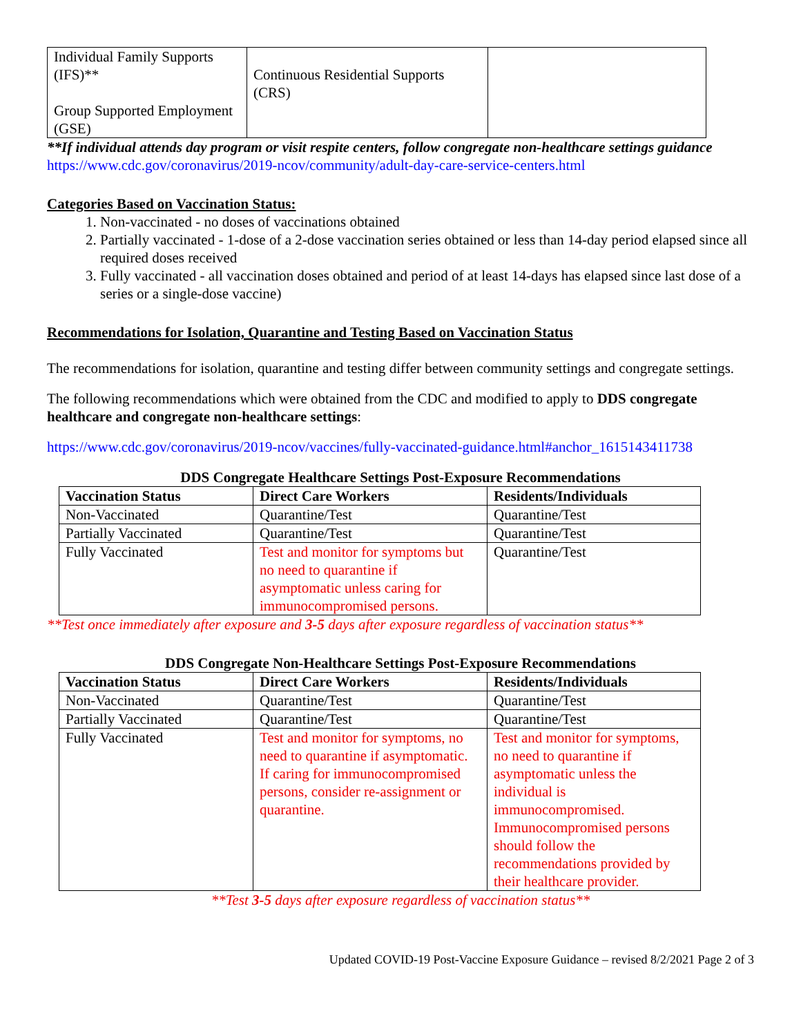| Individual Family Supports (IFS)** Group Supported Employment (GSE) | Continuous Residential Supports (CRS) | |
**If individual attends day program or visit respite centers, follow congregate non-healthcare settings guidance https://www.cdc.gov/coronavirus/2019-ncov/community/adult-day-care-service-centers.html
Categories Based on Vaccination Status:
1. Non-vaccinated - no doses of vaccinations obtained
2. Partially vaccinated - 1-dose of a 2-dose vaccination series obtained or less than 14-day period elapsed since all required doses received
3. Fully vaccinated - all vaccination doses obtained and period of at least 14-days has elapsed since last dose of a series or a single-dose vaccine)
Recommendations for Isolation, Quarantine and Testing Based on Vaccination Status
The recommendations for isolation, quarantine and testing differ between community settings and congregate settings.
The following recommendations which were obtained from the CDC and modified to apply to DDS congregate healthcare and congregate non-healthcare settings:
https://www.cdc.gov/coronavirus/2019-ncov/vaccines/fully-vaccinated-guidance.html#anchor_1615143411738
DDS Congregate Healthcare Settings Post-Exposure Recommendations
| Vaccination Status | Direct Care Workers | Residents/Individuals |
| --- | --- | --- |
| Non-Vaccinated | Quarantine/Test | Quarantine/Test |
| Partially Vaccinated | Quarantine/Test | Quarantine/Test |
| Fully Vaccinated | Test and monitor for symptoms but no need to quarantine if asymptomatic unless caring for immunocompromised persons. | Quarantine/Test |
**Test once immediately after exposure and 3-5 days after exposure regardless of vaccination status**
DDS Congregate Non-Healthcare Settings Post-Exposure Recommendations
| Vaccination Status | Direct Care Workers | Residents/Individuals |
| --- | --- | --- |
| Non-Vaccinated | Quarantine/Test | Quarantine/Test |
| Partially Vaccinated | Quarantine/Test | Quarantine/Test |
| Fully Vaccinated | Test and monitor for symptoms, no need to quarantine if asymptomatic. If caring for immunocompromised persons, consider re-assignment or quarantine. | Test and monitor for symptoms, no need to quarantine if asymptomatic unless the individual is immunocompromised. Immunocompromised persons should follow the recommendations provided by their healthcare provider. |
**Test 3-5 days after exposure regardless of vaccination status**
Updated COVID-19 Post-Vaccine Exposure Guidance – revised 8/2/2021 Page 2 of 3